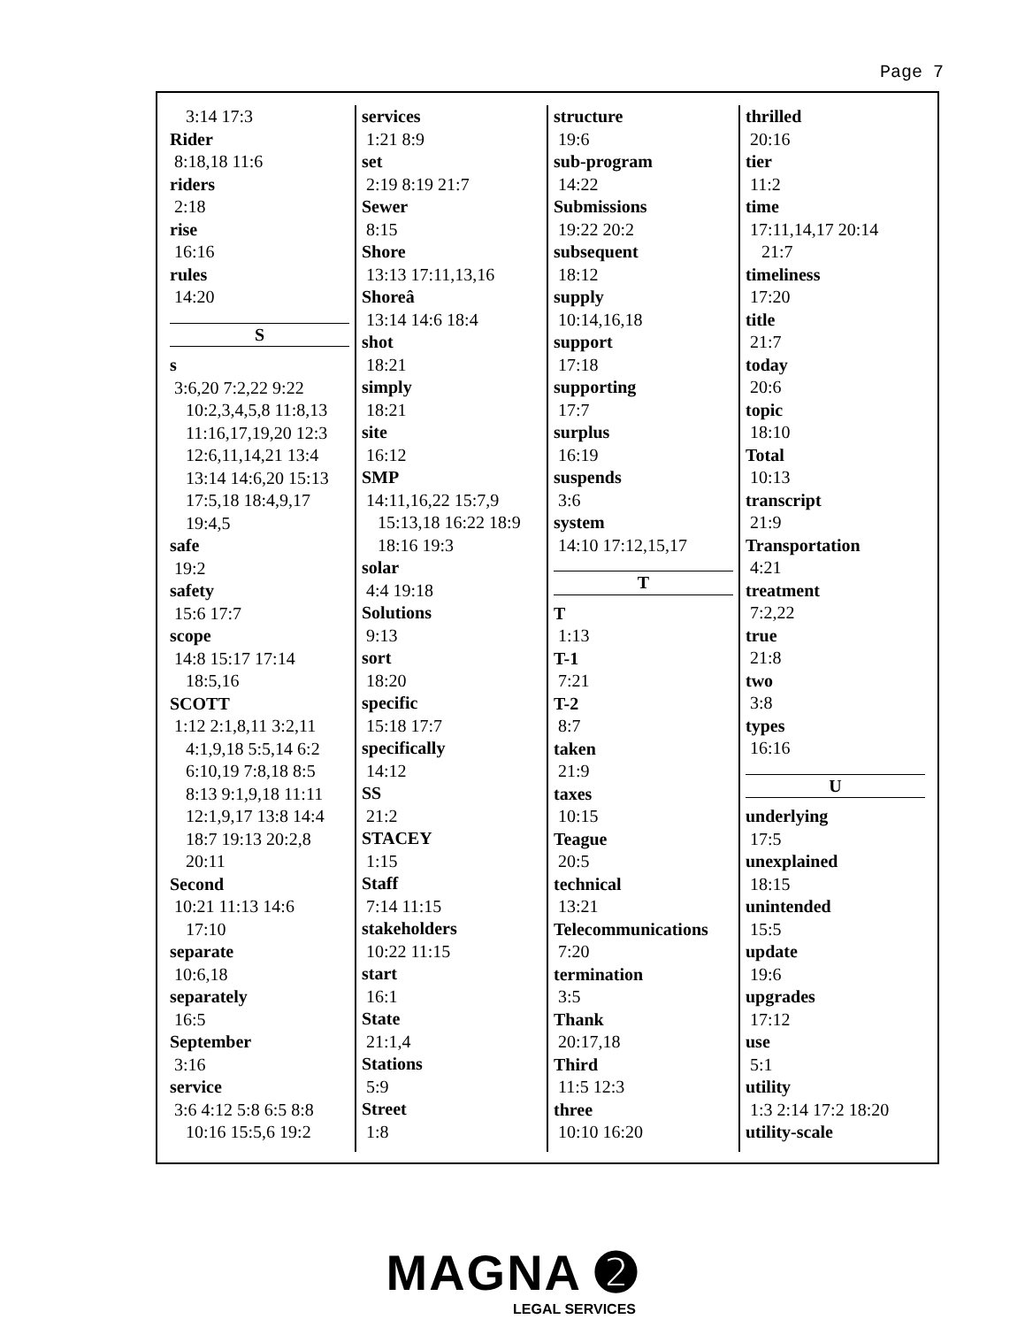Page 7
3:14 17:3
Rider
8:18,18 11:6
riders
2:18
rise
16:16
rules
14:20
S
s
3:6,20 7:2,22 9:22
10:2,3,4,5,8 11:8,13
11:16,17,19,20 12:3
12:6,11,14,21 13:4
13:14 14:6,20 15:13
17:5,18 18:4,9,17
19:4,5
safe
19:2
safety
15:6 17:7
scope
14:8 15:17 17:14
18:5,16
SCOTT
1:12 2:1,8,11 3:2,11
4:1,9,18 5:5,14 6:2
6:10,19 7:8,18 8:5
8:13 9:1,9,18 11:11
12:1,9,17 13:8 14:4
18:7 19:13 20:2,8
20:11
Second
10:21 11:13 14:6
17:10
separate
10:6,18
separately
16:5
September
3:16
service
3:6 4:12 5:8 6:5 8:8
10:16 15:5,6 19:2
services
1:21 8:9
set
2:19 8:19 21:7
Sewer
8:15
Shore
13:13 17:11,13,16
Shoreâ
13:14 14:6 18:4
shot
18:21
simply
18:21
site
16:12
SMP
14:11,16,22 15:7,9
15:13,18 16:22 18:9
18:16 19:3
solar
4:4 19:18
Solutions
9:13
sort
18:20
specific
15:18 17:7
specifically
14:12
SS
21:2
STACEY
1:15
Staff
7:14 11:15
stakeholders
10:22 11:15
start
16:1
State
21:1,4
Stations
5:9
Street
1:8
structure
19:6
sub-program
14:22
Submissions
19:22 20:2
subsequent
18:12
supply
10:14,16,18
support
17:18
supporting
17:7
surplus
16:19
suspends
3:6
system
14:10 17:12,15,17
T
T
1:13
T-1
7:21
T-2
8:7
taken
21:9
taxes
10:15
Teague
20:5
technical
13:21
Telecommunications
7:20
termination
3:5
Thank
20:17,18
Third
11:5 12:3
three
10:10 16:20
thrilled
20:16
tier
11:2
time
17:11,14,17 20:14
21:7
timeliness
17:20
title
21:7
today
20:6
topic
18:10
Total
10:13
transcript
21:9
Transportation
4:21
treatment
7:2,22
true
21:8
two
3:8
types
16:16
U
underlying
17:5
unexplained
18:15
unintended
15:5
update
19:6
upgrades
17:12
use
5:1
utility
1:3 2:14 17:2 18:20
utility-scale
MAGNA ➋
LEGAL SERVICES